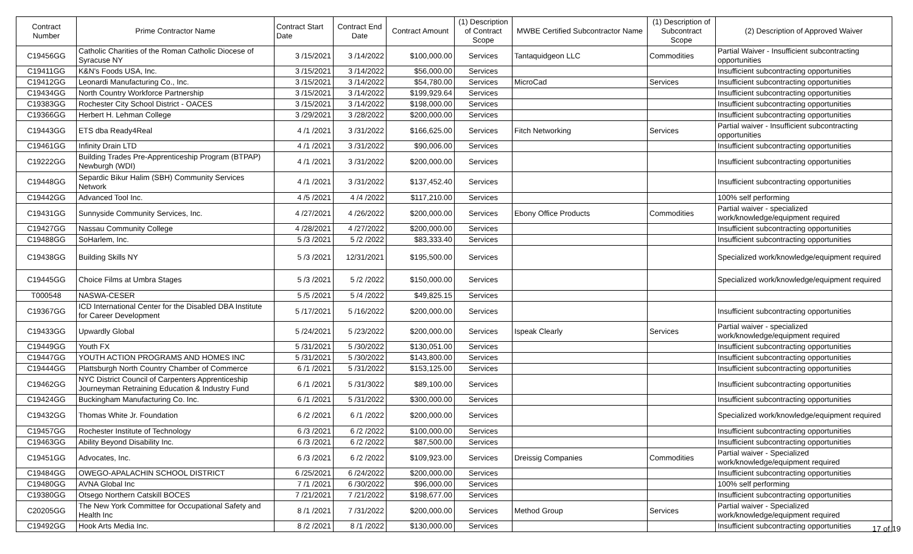| Contract Number | Prime Contractor Name | Contract Start Date | Contract End Date | Contract Amount | (1) Description of Contract Scope | MWBE Certified Subcontractor Name | (1) Description of Subcontract Scope | (2) Description of Approved Waiver |
| --- | --- | --- | --- | --- | --- | --- | --- | --- |
| C19456GG | Catholic Charities of the Roman Catholic Diocese of Syracuse NY | 3 /15/2021 | 3 /14/2022 | $100,000.00 | Services | Tantaquidgeon LLC | Commodities | Partial Waiver - Insufficient subcontracting opportunities |
| C19411GG | K&N's Foods USA, Inc. | 3 /15/2021 | 3 /14/2022 | $56,000.00 | Services | | | Insufficient subcontracting opportunities |
| C19412GG | Leonardi Manufacturing Co., Inc. | 3 /15/2021 | 3 /14/2022 | $54,780.00 | Services | MicroCad | Services | Insufficient subcontracting opportunities |
| C19434GG | North Country Workforce Partnership | 3 /15/2021 | 3 /14/2022 | $199,929.64 | Services | | | Insufficient subcontracting opportunities |
| C19383GG | Rochester City School District - OACES | 3 /15/2021 | 3 /14/2022 | $198,000.00 | Services | | | Insufficient subcontracting opportunities |
| C19366GG | Herbert H. Lehman College | 3 /29/2021 | 3 /28/2022 | $200,000.00 | Services | | | Insufficient subcontracting opportunities |
| C19443GG | ETS dba Ready4Real | 4 /1 /2021 | 3 /31/2022 | $166,625.00 | Services | Fitch Networking | Services | Partial waiver - Insufficient subcontracting opportunities |
| C19461GG | Infinity Drain LTD | 4 /1 /2021 | 3 /31/2022 | $90,006.00 | Services | | | Insufficient subcontracting opportunities |
| C19222GG | Building Trades Pre-Apprenticeship Program (BTPAP) Newburgh (WDI) | 4 /1 /2021 | 3 /31/2022 | $200,000.00 | Services | | | Insufficient subcontracting opportunities |
| C19448GG | Separdic Bikur Halim (SBH) Community Services Network | 4 /1 /2021 | 3 /31/2022 | $137,452.40 | Services | | | Insufficient subcontracting opportunities |
| C19442GG | Advanced Tool Inc. | 4 /5 /2021 | 4 /4 /2022 | $117,210.00 | Services | | | 100% self performing |
| C19431GG | Sunnyside Community Services, Inc. | 4 /27/2021 | 4 /26/2022 | $200,000.00 | Services | Ebony Office Products | Commodities | Partial waiver - specialized work/knowledge/equipment required |
| C19427GG | Nassau Community College | 4 /28/2021 | 4 /27/2022 | $200,000.00 | Services | | | Insufficient subcontracting opportunities |
| C19488GG | SoHarlem, Inc. | 5 /3 /2021 | 5 /2 /2022 | $83,333.40 | Services | | | Insufficient subcontracting opportunities |
| C19438GG | Building Skills NY | 5 /3 /2021 | 12/31/2021 | $195,500.00 | Services | | | Specialized work/knowledge/equipment required |
| C19445GG | Choice Films at Umbra Stages | 5 /3 /2021 | 5 /2 /2022 | $150,000.00 | Services | | | Specialized work/knowledge/equipment required |
| T000548 | NASWA-CESER | 5 /5 /2021 | 5 /4 /2022 | $49,825.15 | Services | | | |
| C19367GG | ICD International Center for the Disabled DBA Institute for Career Development | 5 /17/2021 | 5 /16/2022 | $200,000.00 | Services | | | Insufficient subcontracting opportunities |
| C19433GG | Upwardly Global | 5 /24/2021 | 5 /23/2022 | $200,000.00 | Services | Ispeak Clearly | Services | Partial waiver - specialized work/knowledge/equipment required |
| C19449GG | Youth FX | 5 /31/2021 | 5 /30/2022 | $130,051.00 | Services | | | Insufficient subcontracting opportunities |
| C19447GG | YOUTH ACTION PROGRAMS AND HOMES INC | 5 /31/2021 | 5 /30/2022 | $143,800.00 | Services | | | Insufficient subcontracting opportunities |
| C19444GG | Plattsburgh North Country Chamber of Commerce | 6 /1 /2021 | 5 /31/2022 | $153,125.00 | Services | | | Insufficient subcontracting opportunities |
| C19462GG | NYC District Council of Carpenters Apprenticeship Journeyman Retraining Education & Industry Fund | 6 /1 /2021 | 5 /31/3022 | $89,100.00 | Services | | | Insufficient subcontracting opportunities |
| C19424GG | Buckingham Manufacturing Co. Inc. | 6 /1 /2021 | 5 /31/2022 | $300,000.00 | Services | | | Insufficient subcontracting opportunities |
| C19432GG | Thomas White Jr. Foundation | 6 /2 /2021 | 6 /1 /2022 | $200,000.00 | Services | | | Specialized work/knowledge/equipment required |
| C19457GG | Rochester Institute of Technology | 6 /3 /2021 | 6 /2 /2022 | $100,000.00 | Services | | | Insufficient subcontracting opportunities |
| C19463GG | Ability Beyond Disability Inc. | 6 /3 /2021 | 6 /2 /2022 | $87,500.00 | Services | | | Insufficient subcontracting opportunities |
| C19451GG | Advocates, Inc. | 6 /3 /2021 | 6 /2 /2022 | $109,923.00 | Services | Dreissig Companies | Commodities | Partial waiver - Specialized work/knowledge/equipment required |
| C19484GG | OWEGO-APALACHIN SCHOOL DISTRICT | 6 /25/2021 | 6 /24/2022 | $200,000.00 | Services | | | Insufficient subcontracting opportunities |
| C19480GG | AVNA Global Inc | 7 /1 /2021 | 6 /30/2022 | $96,000.00 | Services | | | 100% self performing |
| C19380GG | Otsego Northern Catskill BOCES | 7 /21/2021 | 7 /21/2022 | $198,677.00 | Services | | | Insufficient subcontracting opportunities |
| C20205GG | The New York Committee for Occupational Safety and Health Inc | 8 /1 /2021 | 7 /31/2022 | $200,000.00 | Services | Method Group | Services | Partial waiver - Specialized work/knowledge/equipment required |
| C19492GG | Hook Arts Media Inc. | 8 /2 /2021 | 8 /1 /2022 | $130,000.00 | Services | | | Insufficient subcontracting opportunities |
17 of 19